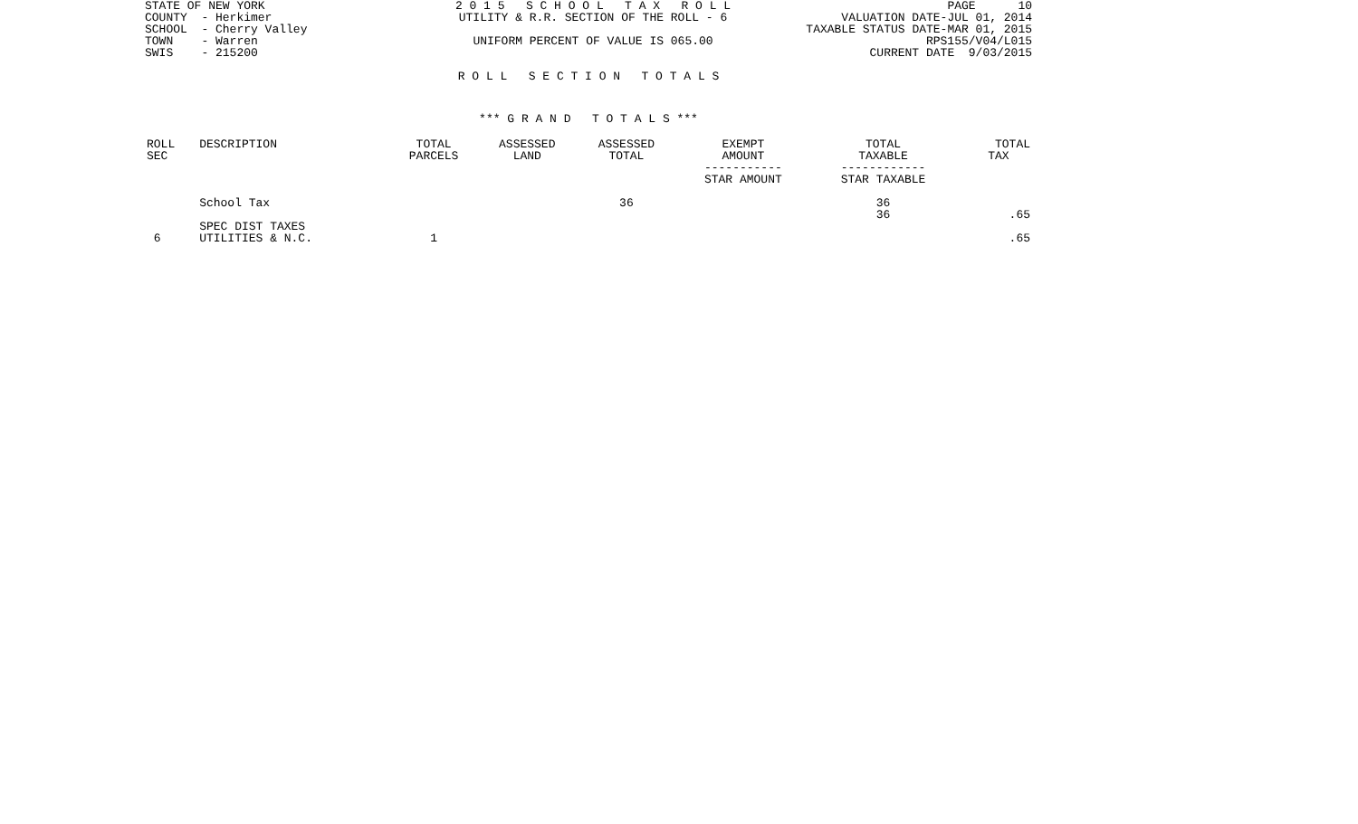STATE OF NEW YORK COUNTY - Herkimer SCHOOL - Cherry Valley TOWN - Warren SWIS - 215200
2 0 1 5 S C H O O L T A X R O L L UTILITY & R.R. SECTION OF THE ROLL - 6 UNIFORM PERCENT OF VALUE IS 065.00
PAGE 10 VALUATION DATE-JUL 01, 2014 TAXABLE STATUS DATE-MAR 01, 2015 RPS155/V04/L015 CURRENT DATE 9/03/2015
R O L L S E C T I O N T O T A L S
*** G R A N D T O T A L S ***
| ROLL SEC | DESCRIPTION | TOTAL PARCELS | ASSESSED LAND | ASSESSED TOTAL | EXEMPT AMOUNT ----------- STAR AMOUNT | TOTAL TAXABLE ------------ STAR TAXABLE | TOTAL TAX |
| --- | --- | --- | --- | --- | --- | --- | --- |
| | School Tax | | | 36 | | 36 36 | .65 |
| 6 | SPEC DIST TAXES UTILITIES & N.C. | 1 | | | | | .65 |